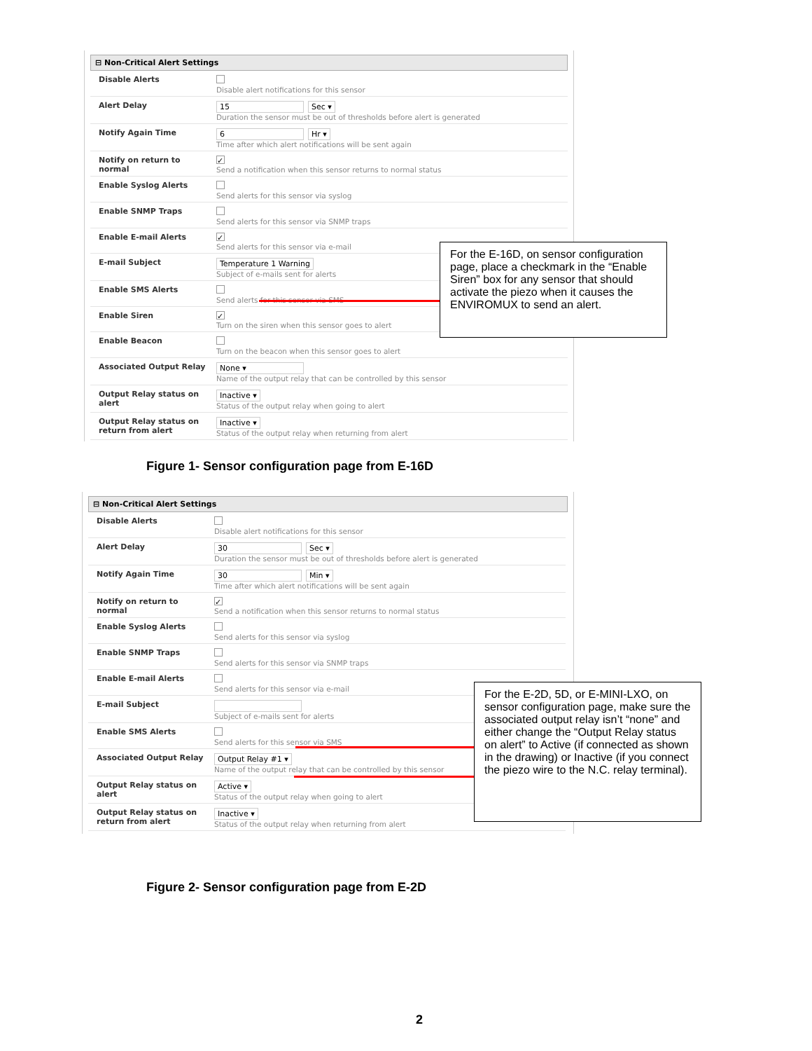⊟ Non-Critical Alert Settings
| Disable Alerts | Disable alert notifications for this sensor |
| Alert Delay | 15 Sec ▾ Duration the sensor must be out of thresholds before alert is generated |
| Notify Again Time | 6 Hr ▾ Time after which alert notifications will be sent again |
| Notify on return to normal | ✓ Send a notification when this sensor returns to normal status |
| Enable Syslog Alerts | Send alerts for this sensor via syslog |
| Enable SNMP Traps | Send alerts for this sensor via SNMP traps |
| Enable E-mail Alerts | ✓ Send alerts for this sensor via e-mail |
| E-mail Subject | Temperature 1 Warning Subject of e-mails sent for alerts |
| Enable SMS Alerts | Send alerts for this sensor via SMS |
| Enable Siren | ✓ Turn on the siren when this sensor goes to alert |
| Enable Beacon | Turn on the beacon when this sensor goes to alert |
| Associated Output Relay | None ▾ Name of the output relay that can be controlled by this sensor |
| Output Relay status on alert | Inactive ▾ Status of the output relay when going to alert |
| Output Relay status on return from alert | Inactive ▾ Status of the output relay when returning from alert |
For the E-16D, on sensor configuration page, place a checkmark in the “Enable Siren” box for any sensor that should activate the piezo when it causes the ENVIROMUX to send an alert.
Figure 1- Sensor configuration page from E-16D
⊟ Non-Critical Alert Settings
| Disable Alerts | Disable alert notifications for this sensor |
| Alert Delay | 30 Sec ▾ Duration the sensor must be out of thresholds before alert is generated |
| Notify Again Time | 30 Min ▾ Time after which alert notifications will be sent again |
| Notify on return to normal | ✓ Send a notification when this sensor returns to normal status |
| Enable Syslog Alerts | Send alerts for this sensor via syslog |
| Enable SNMP Traps | Send alerts for this sensor via SNMP traps |
| Enable E-mail Alerts | Send alerts for this sensor via e-mail |
| E-mail Subject | Subject of e-mails sent for alerts |
| Enable SMS Alerts | Send alerts for this sensor via SMS |
| Associated Output Relay | Output Relay #1 ▾ Name of the output relay that can be controlled by this sensor |
| Output Relay status on alert | Active ▾ Status of the output relay when going to alert |
| Output Relay status on return from alert | Inactive ▾ Status of the output relay when returning from alert |
For the E-2D, 5D, or E-MINI-LXO, on sensor configuration page, make sure the associated output relay isn’t “none” and either change the “Output Relay status on alert” to Active (if connected as shown in the drawing) or Inactive (if you connect the piezo wire to the N.C. relay terminal).
Figure 2- Sensor configuration page from E-2D
2